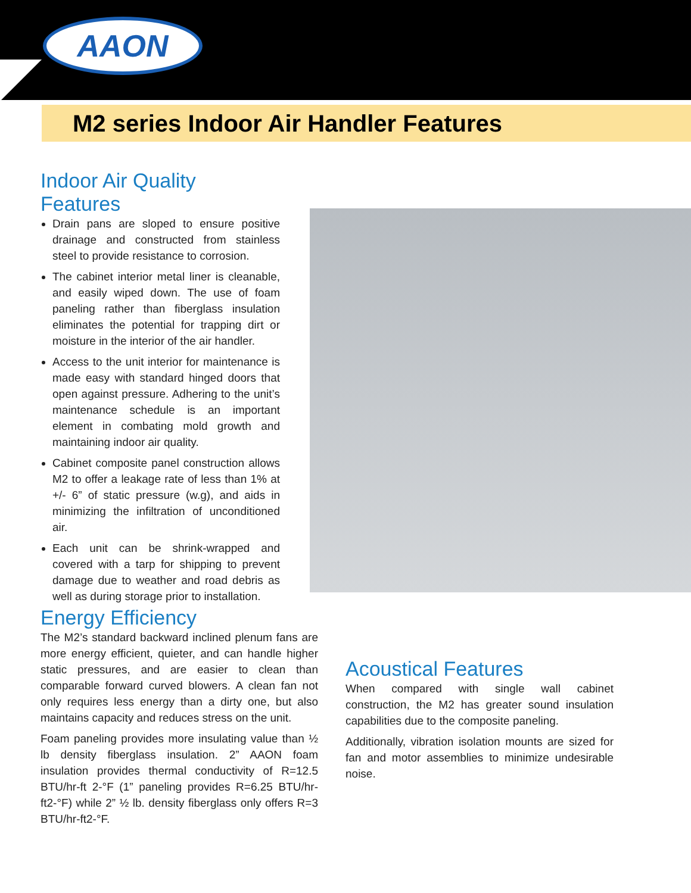AAON
M2 series Indoor Air Handler Features
Indoor Air Quality Features
Drain pans are sloped to ensure positive drainage and constructed from stainless steel to provide resistance to corrosion.
The cabinet interior metal liner is cleanable, and easily wiped down. The use of foam paneling rather than fiberglass insulation eliminates the potential for trapping dirt or moisture in the interior of the air handler.
Access to the unit interior for maintenance is made easy with standard hinged doors that open against pressure. Adhering to the unit’s maintenance schedule is an important element in combating mold growth and maintaining indoor air quality.
Cabinet composite panel construction allows M2 to offer a leakage rate of less than 1% at +/- 6” of static pressure (w.g), and aids in minimizing the infiltration of unconditioned air.
Each unit can be shrink-wrapped and covered with a tarp for shipping to prevent damage due to weather and road debris as well as during storage prior to installation.
Energy Efficiency
The M2’s standard backward inclined plenum fans are more energy efficient, quieter, and can handle higher static pressures, and are easier to clean than comparable forward curved blowers. A clean fan not only requires less energy than a dirty one, but also maintains capacity and reduces stress on the unit.
Foam paneling provides more insulating value than ½ lb density fiberglass insulation. 2” AAON foam insulation provides thermal conductivity of R=12.5 BTU/hr-ft 2-°F (1” paneling provides R=6.25 BTU/hr-ft2-°F) while 2” ½ lb. density fiberglass only offers R=3 BTU/hr-ft2-°F.
Acoustical Features
When compared with single wall cabinet construction, the M2 has greater sound insulation capabilities due to the composite paneling.
Additionally, vibration isolation mounts are sized for fan and motor assemblies to minimize undesirable noise.